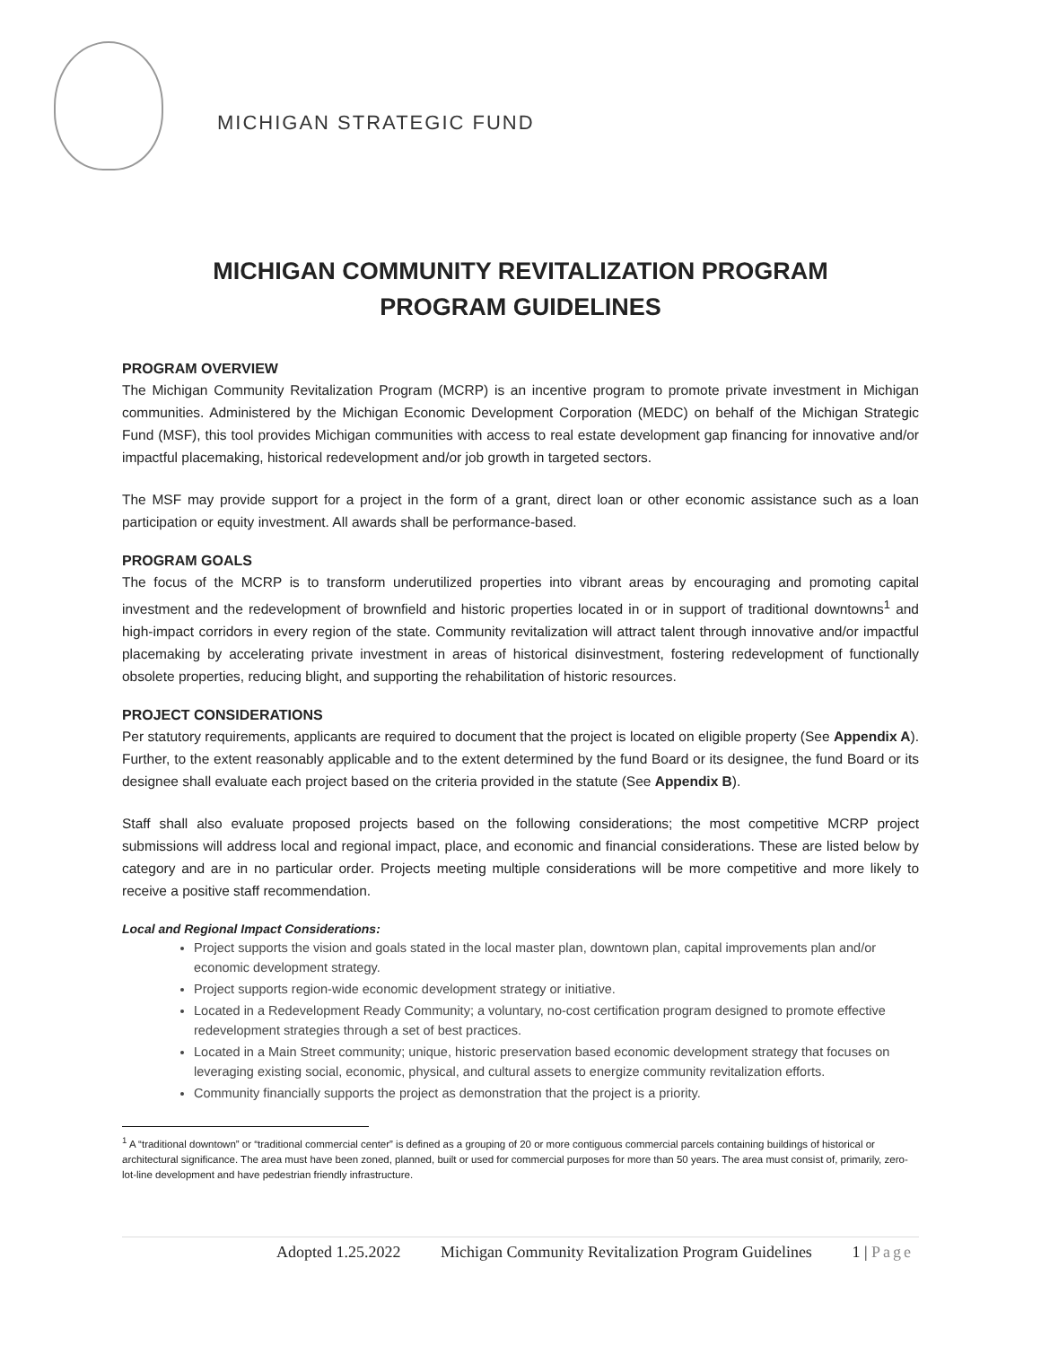MICHIGAN STRATEGIC FUND
MICHIGAN COMMUNITY REVITALIZATION PROGRAM
PROGRAM GUIDELINES
PROGRAM OVERVIEW
The Michigan Community Revitalization Program (MCRP) is an incentive program to promote private investment in Michigan communities. Administered by the Michigan Economic Development Corporation (MEDC) on behalf of the Michigan Strategic Fund (MSF), this tool provides Michigan communities with access to real estate development gap financing for innovative and/or impactful placemaking, historical redevelopment and/or job growth in targeted sectors.
The MSF may provide support for a project in the form of a grant, direct loan or other economic assistance such as a loan participation or equity investment. All awards shall be performance-based.
PROGRAM GOALS
The focus of the MCRP is to transform underutilized properties into vibrant areas by encouraging and promoting capital investment and the redevelopment of brownfield and historic properties located in or in support of traditional downtowns<sup>1</sup> and high-impact corridors in every region of the state. Community revitalization will attract talent through innovative and/or impactful placemaking by accelerating private investment in areas of historical disinvestment, fostering redevelopment of functionally obsolete properties, reducing blight, and supporting the rehabilitation of historic resources.
PROJECT CONSIDERATIONS
Per statutory requirements, applicants are required to document that the project is located on eligible property (See Appendix A). Further, to the extent reasonably applicable and to the extent determined by the fund Board or its designee, the fund Board or its designee shall evaluate each project based on the criteria provided in the statute (See Appendix B).
Staff shall also evaluate proposed projects based on the following considerations; the most competitive MCRP project submissions will address local and regional impact, place, and economic and financial considerations. These are listed below by category and are in no particular order. Projects meeting multiple considerations will be more competitive and more likely to receive a positive staff recommendation.
Local and Regional Impact Considerations:
Project supports the vision and goals stated in the local master plan, downtown plan, capital improvements plan and/or economic development strategy.
Project supports region-wide economic development strategy or initiative.
Located in a Redevelopment Ready Community; a voluntary, no-cost certification program designed to promote effective redevelopment strategies through a set of best practices.
Located in a Main Street community; unique, historic preservation based economic development strategy that focuses on leveraging existing social, economic, physical, and cultural assets to energize community revitalization efforts.
Community financially supports the project as demonstration that the project is a priority.
<sup>1</sup> A “traditional downtown” or “traditional commercial center” is defined as a grouping of 20 or more contiguous commercial parcels containing buildings of historical or architectural significance. The area must have been zoned, planned, built or used for commercial purposes for more than 50 years. The area must consist of, primarily, zero-lot-line development and have pedestrian friendly infrastructure.
Adopted 1.25.2022 Michigan Community Revitalization Program Guidelines 1 | Page